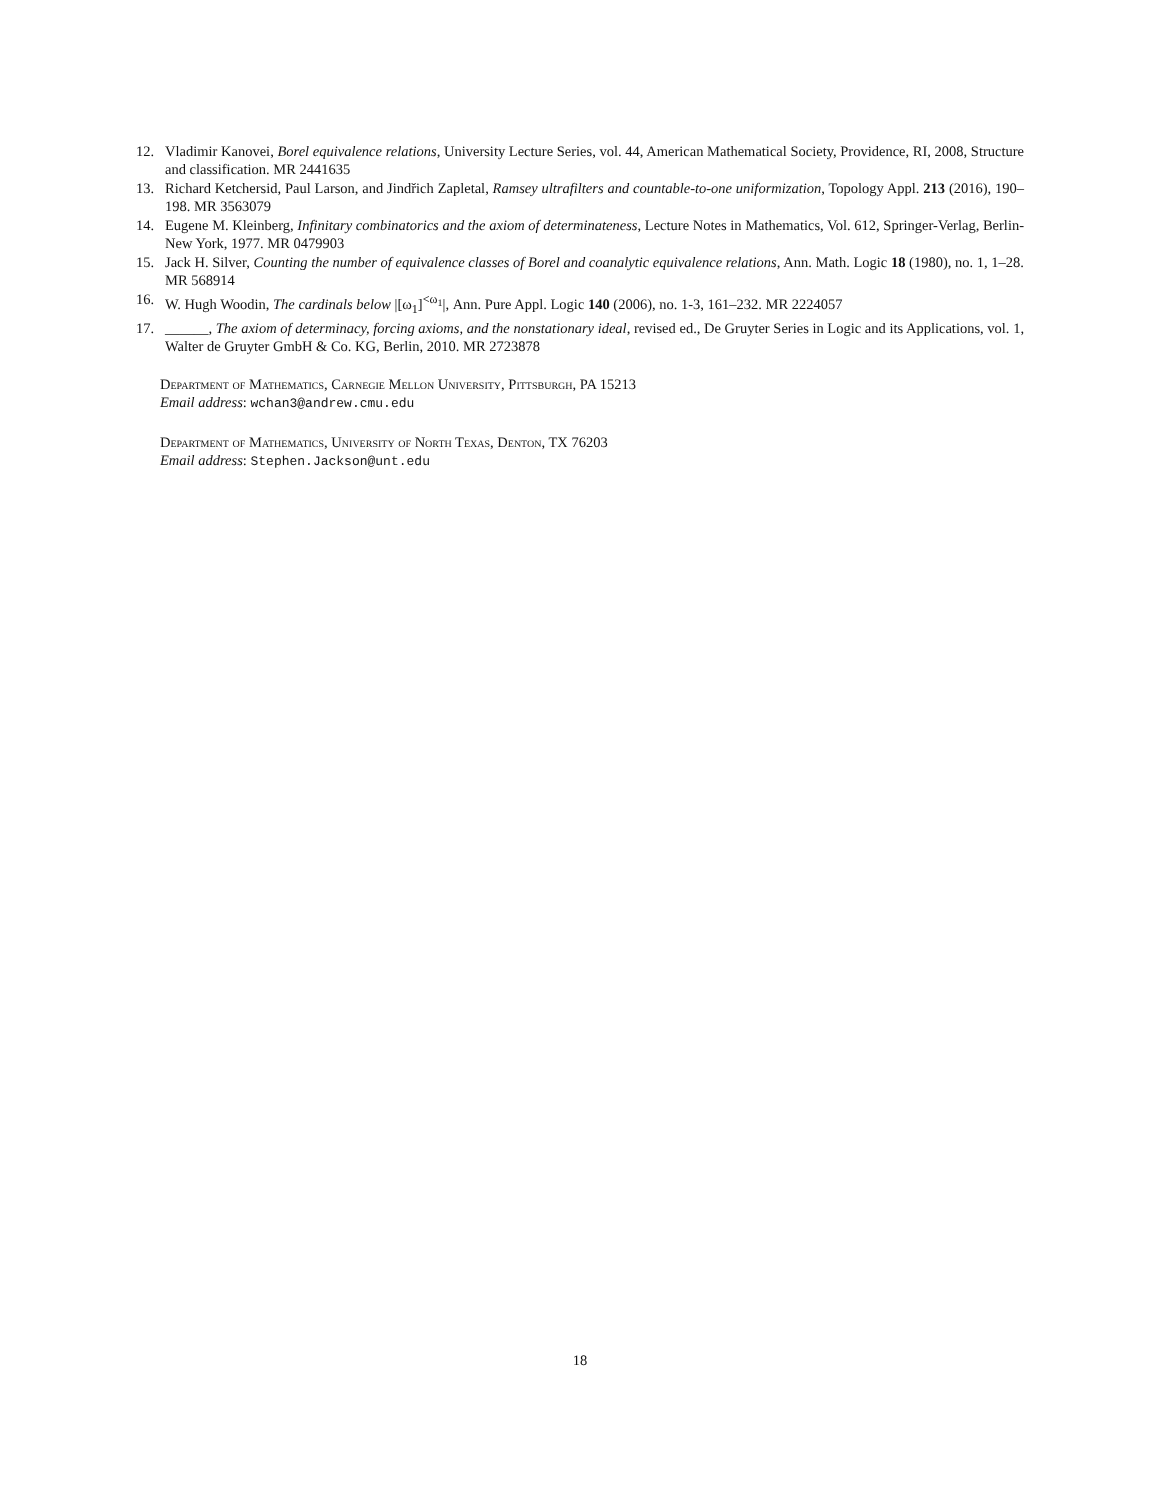12. Vladimir Kanovei, Borel equivalence relations, University Lecture Series, vol. 44, American Mathematical Society, Providence, RI, 2008, Structure and classification. MR 2441635
13. Richard Ketchersid, Paul Larson, and Jindřich Zapletal, Ramsey ultrafilters and countable-to-one uniformization, Topology Appl. 213 (2016), 190–198. MR 3563079
14. Eugene M. Kleinberg, Infinitary combinatorics and the axiom of determinateness, Lecture Notes in Mathematics, Vol. 612, Springer-Verlag, Berlin-New York, 1977. MR 0479903
15. Jack H. Silver, Counting the number of equivalence classes of Borel and coanalytic equivalence relations, Ann. Math. Logic 18 (1980), no. 1, 1–28. MR 568914
16. W. Hugh Woodin, The cardinals below |[ω<sub>1</sub>]<sup><ω<sub>1</sub></sup>|, Ann. Pure Appl. Logic 140 (2006), no. 1-3, 161–232. MR 2224057
17. ______, The axiom of determinacy, forcing axioms, and the nonstationary ideal, revised ed., De Gruyter Series in Logic and its Applications, vol. 1, Walter de Gruyter GmbH & Co. KG, Berlin, 2010. MR 2723878
Department of Mathematics, Carnegie Mellon University, Pittsburgh, PA 15213
Email address: wchan3@andrew.cmu.edu
Department of Mathematics, University of North Texas, Denton, TX 76203
Email address: Stephen.Jackson@unt.edu
18